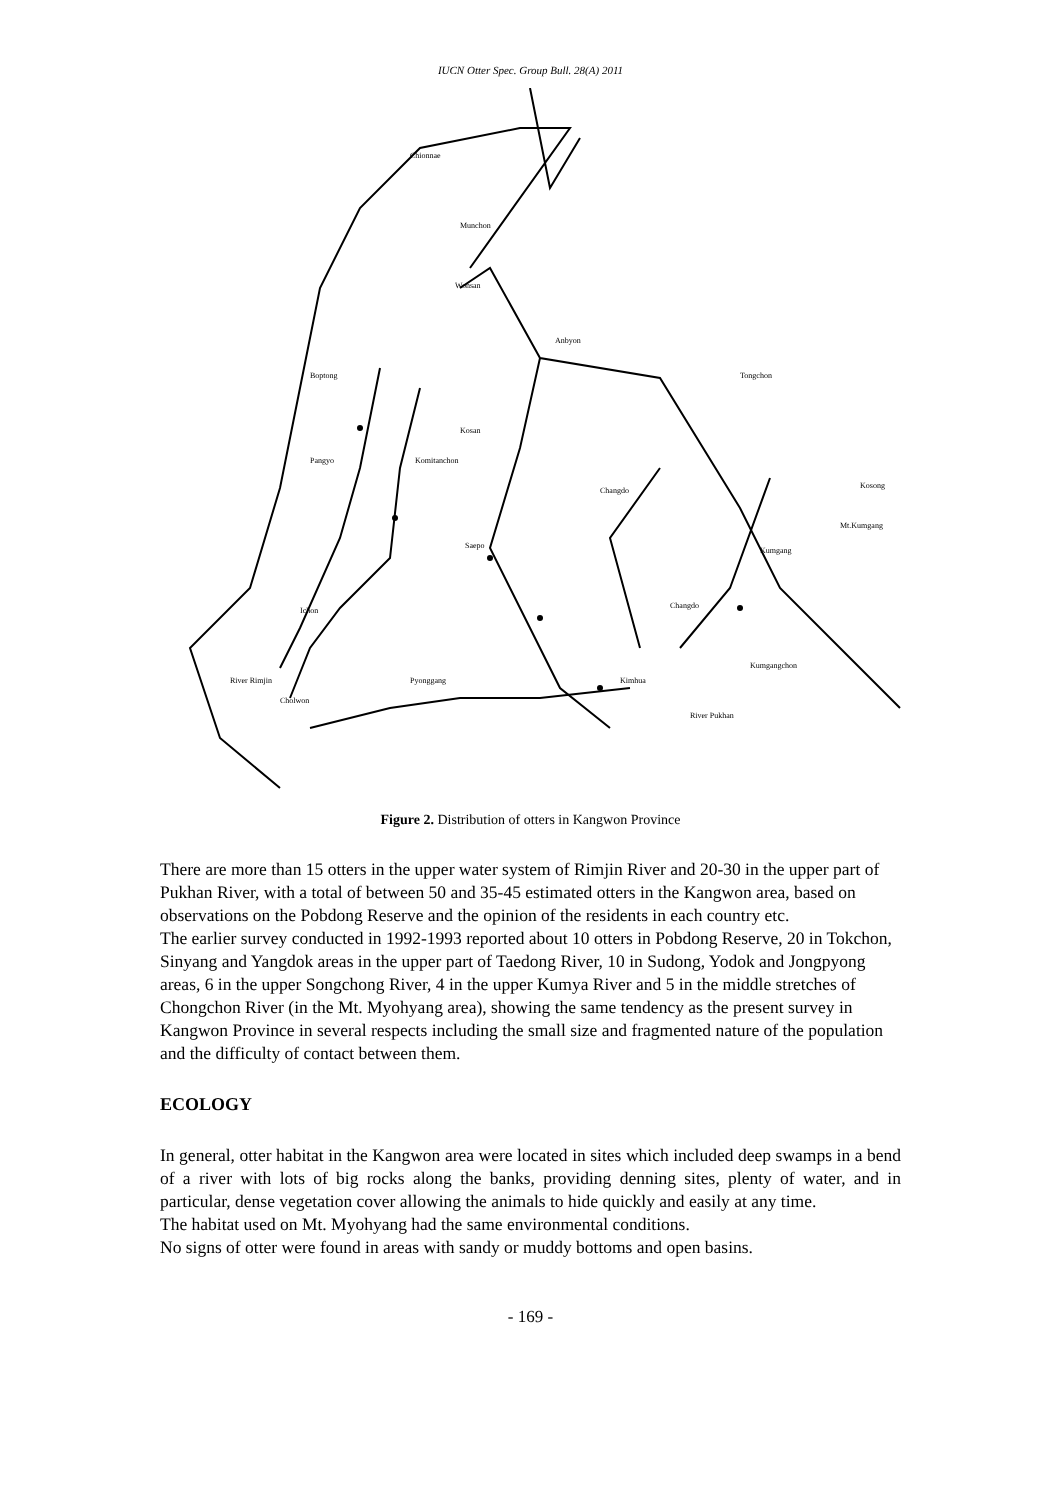IUCN Otter Spec. Group Bull. 28(A) 2011
Chionnae
Munchon
Wonsan
Anbyon
Tongchon
Boptong
Kosan
Pangyo
Komitanchon
Changdo
Kosong
Mt.Kumgang
Saepo
Kumgang
Changdo
Ichon
River Rimjin
Pyonggang
Kimhua
Kumgangchon
Cholwon
River Pukhan
Figure 2. Distribution of otters in Kangwon Province
There are more than 15 otters in the upper water system of Rimjin River and 20-30 in the upper part of Pukhan River, with a total of between 50 and 35-45 estimated otters in the Kangwon area, based on observations on the Pobdong Reserve and the opinion of the residents in each country etc.
The earlier survey conducted in 1992-1993 reported about 10 otters in Pobdong Reserve, 20 in Tokchon, Sinyang and Yangdok areas in the upper part of Taedong River, 10 in Sudong, Yodok and Jongpyong areas, 6 in the upper Songchong River, 4 in the upper Kumya River and 5 in the middle stretches of Chongchon River (in the Mt. Myohyang area), showing the same tendency as the present survey in Kangwon Province in several respects including the small size and fragmented nature of the population and the difficulty of contact between them.
ECOLOGY
In general, otter habitat in the Kangwon area were located in sites which included deep swamps in a bend of a river with lots of big rocks along the banks, providing denning sites, plenty of water, and in particular, dense vegetation cover allowing the animals to hide quickly and easily at any time.
The habitat used on Mt. Myohyang had the same environmental conditions.
No signs of otter were found in areas with sandy or muddy bottoms and open basins.
- 169 -